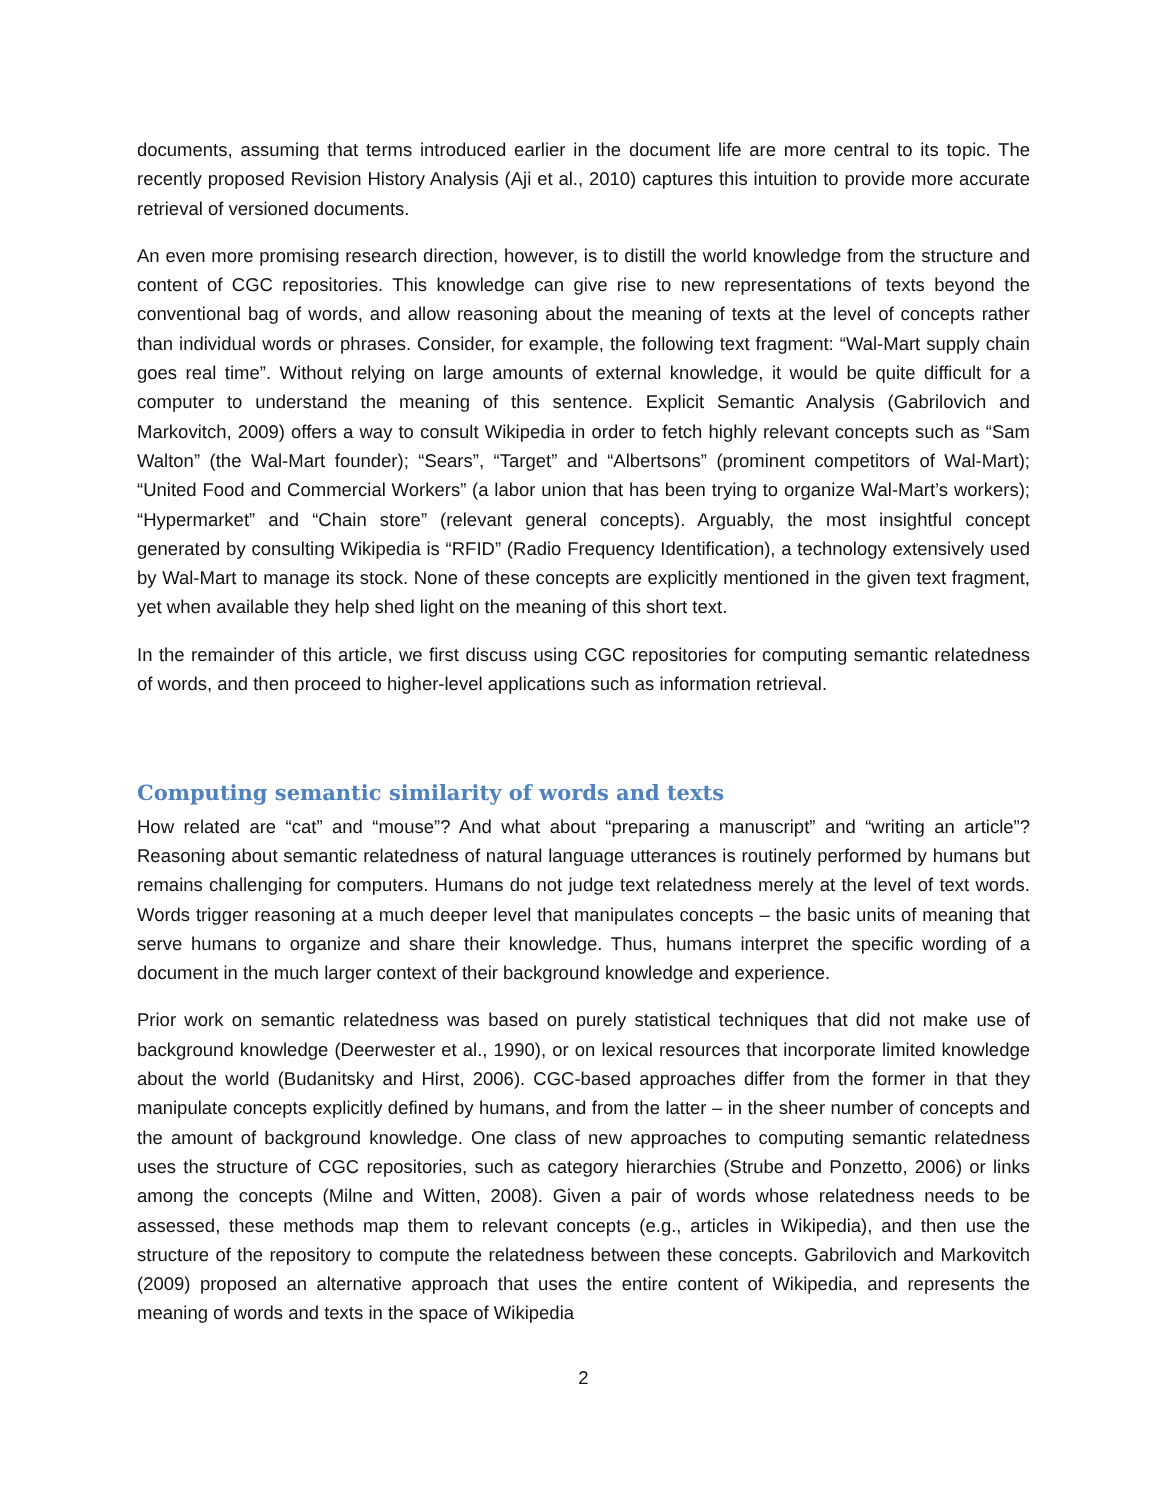documents, assuming that terms introduced earlier in the document life are more central to its topic. The recently proposed Revision History Analysis (Aji et al., 2010) captures this intuition to provide more accurate retrieval of versioned documents.
An even more promising research direction, however, is to distill the world knowledge from the structure and content of CGC repositories. This knowledge can give rise to new representations of texts beyond the conventional bag of words, and allow reasoning about the meaning of texts at the level of concepts rather than individual words or phrases. Consider, for example, the following text fragment: “Wal-Mart supply chain goes real time”. Without relying on large amounts of external knowledge, it would be quite difficult for a computer to understand the meaning of this sentence. Explicit Semantic Analysis (Gabrilovich and Markovitch, 2009) offers a way to consult Wikipedia in order to fetch highly relevant concepts such as “Sam Walton” (the Wal-Mart founder); “Sears”, “Target” and “Albertsons” (prominent competitors of Wal-Mart); “United Food and Commercial Workers” (a labor union that has been trying to organize Wal-Mart’s workers); “Hypermarket” and “Chain store” (relevant general concepts). Arguably, the most insightful concept generated by consulting Wikipedia is “RFID” (Radio Frequency Identification), a technology extensively used by Wal-Mart to manage its stock. None of these concepts are explicitly mentioned in the given text fragment, yet when available they help shed light on the meaning of this short text.
In the remainder of this article, we first discuss using CGC repositories for computing semantic relatedness of words, and then proceed to higher-level applications such as information retrieval.
Computing semantic similarity of words and texts
How related are “cat” and “mouse”? And what about “preparing a manuscript” and “writing an article”? Reasoning about semantic relatedness of natural language utterances is routinely performed by humans but remains challenging for computers. Humans do not judge text relatedness merely at the level of text words. Words trigger reasoning at a much deeper level that manipulates concepts – the basic units of meaning that serve humans to organize and share their knowledge. Thus, humans interpret the specific wording of a document in the much larger context of their background knowledge and experience.
Prior work on semantic relatedness was based on purely statistical techniques that did not make use of background knowledge (Deerwester et al., 1990), or on lexical resources that incorporate limited knowledge about the world (Budanitsky and Hirst, 2006). CGC-based approaches differ from the former in that they manipulate concepts explicitly defined by humans, and from the latter – in the sheer number of concepts and the amount of background knowledge. One class of new approaches to computing semantic relatedness uses the structure of CGC repositories, such as category hierarchies (Strube and Ponzetto, 2006) or links among the concepts (Milne and Witten, 2008). Given a pair of words whose relatedness needs to be assessed, these methods map them to relevant concepts (e.g., articles in Wikipedia), and then use the structure of the repository to compute the relatedness between these concepts. Gabrilovich and Markovitch (2009) proposed an alternative approach that uses the entire content of Wikipedia, and represents the meaning of words and texts in the space of Wikipedia
2